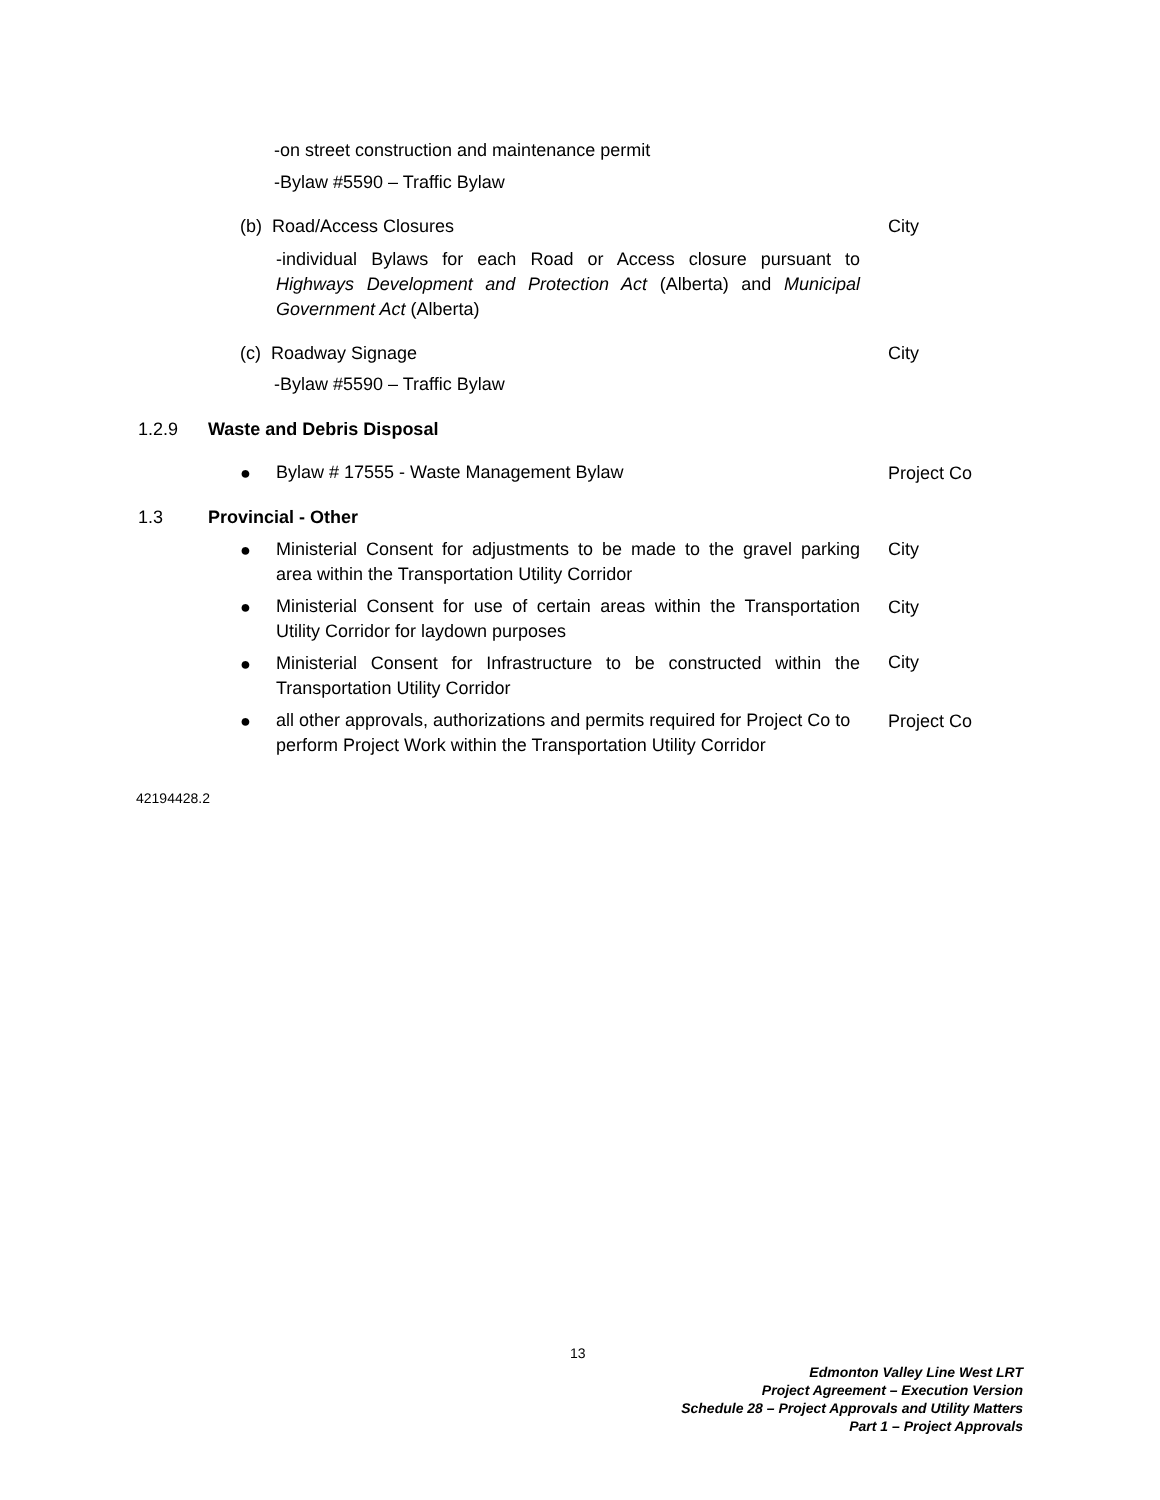-on street construction and maintenance permit
-Bylaw #5590 – Traffic Bylaw
(b) Road/Access Closures City
-individual Bylaws for each Road or Access closure pursuant to Highways Development and Protection Act (Alberta) and Municipal Government Act (Alberta)
(c) Roadway Signage City
-Bylaw #5590 – Traffic Bylaw
1.2.9 Waste and Debris Disposal
● Bylaw # 17555 - Waste Management Bylaw Project Co
1.3 Provincial - Other
●
Ministerial Consent for adjustments to be made to the gravel parking area within the Transportation Utility Corridor
City
●
Ministerial Consent for use of certain areas within the Transportation Utility Corridor for laydown purposes
City
●
Ministerial Consent for Infrastructure to be constructed within the Transportation Utility Corridor
City
●
all other approvals, authorizations and permits required for Project Co to perform Project Work within the Transportation Utility Corridor
Project Co
42194428.2
13
Edmonton Valley Line West LRT
Project Agreement – Execution Version
Schedule 28 – Project Approvals and Utility Matters
Part 1 – Project Approvals